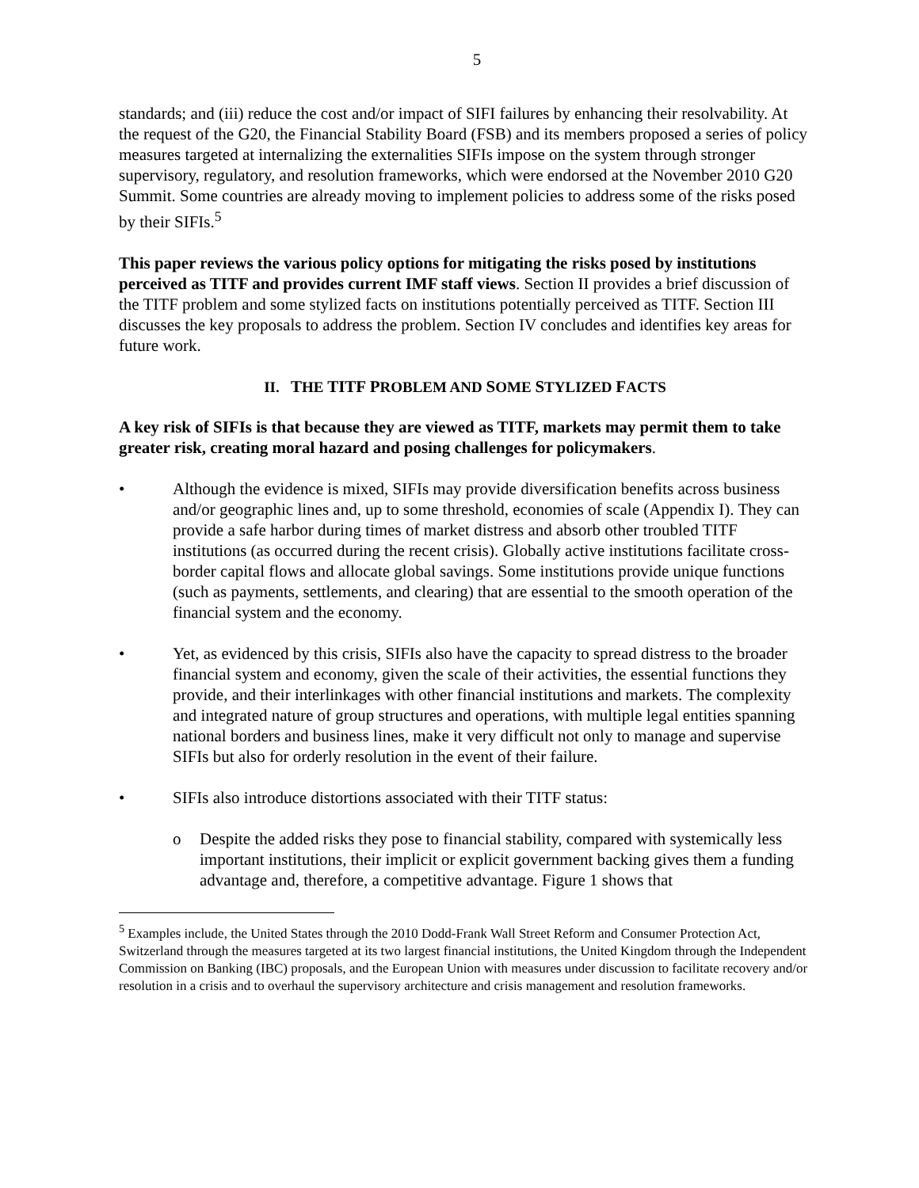5
standards; and (iii) reduce the cost and/or impact of SIFI failures by enhancing their resolvability. At the request of the G20, the Financial Stability Board (FSB) and its members proposed a series of policy measures targeted at internalizing the externalities SIFIs impose on the system through stronger supervisory, regulatory, and resolution frameworks, which were endorsed at the November 2010 G20 Summit. Some countries are already moving to implement policies to address some of the risks posed by their SIFIs.<sup>5</sup>
This paper reviews the various policy options for mitigating the risks posed by institutions perceived as TITF and provides current IMF staff views. Section II provides a brief discussion of the TITF problem and some stylized facts on institutions potentially perceived as TITF. Section III discusses the key proposals to address the problem. Section IV concludes and identifies key areas for future work.
II. THE TITF PROBLEM AND SOME STYLIZED FACTS
A key risk of SIFIs is that because they are viewed as TITF, markets may permit them to take greater risk, creating moral hazard and posing challenges for policymakers.
• Although the evidence is mixed, SIFIs may provide diversification benefits across business and/or geographic lines and, up to some threshold, economies of scale (Appendix I). They can provide a safe harbor during times of market distress and absorb other troubled TITF institutions (as occurred during the recent crisis). Globally active institutions facilitate cross-border capital flows and allocate global savings. Some institutions provide unique functions (such as payments, settlements, and clearing) that are essential to the smooth operation of the financial system and the economy.
• Yet, as evidenced by this crisis, SIFIs also have the capacity to spread distress to the broader financial system and economy, given the scale of their activities, the essential functions they provide, and their interlinkages with other financial institutions and markets. The complexity and integrated nature of group structures and operations, with multiple legal entities spanning national borders and business lines, make it very difficult not only to manage and supervise SIFIs but also for orderly resolution in the event of their failure.
• SIFIs also introduce distortions associated with their TITF status:
o Despite the added risks they pose to financial stability, compared with systemically less important institutions, their implicit or explicit government backing gives them a funding advantage and, therefore, a competitive advantage. Figure 1 shows that
<sup>5</sup> Examples include, the United States through the 2010 Dodd-Frank Wall Street Reform and Consumer Protection Act, Switzerland through the measures targeted at its two largest financial institutions, the United Kingdom through the Independent Commission on Banking (IBC) proposals, and the European Union with measures under discussion to facilitate recovery and/or resolution in a crisis and to overhaul the supervisory architecture and crisis management and resolution frameworks.